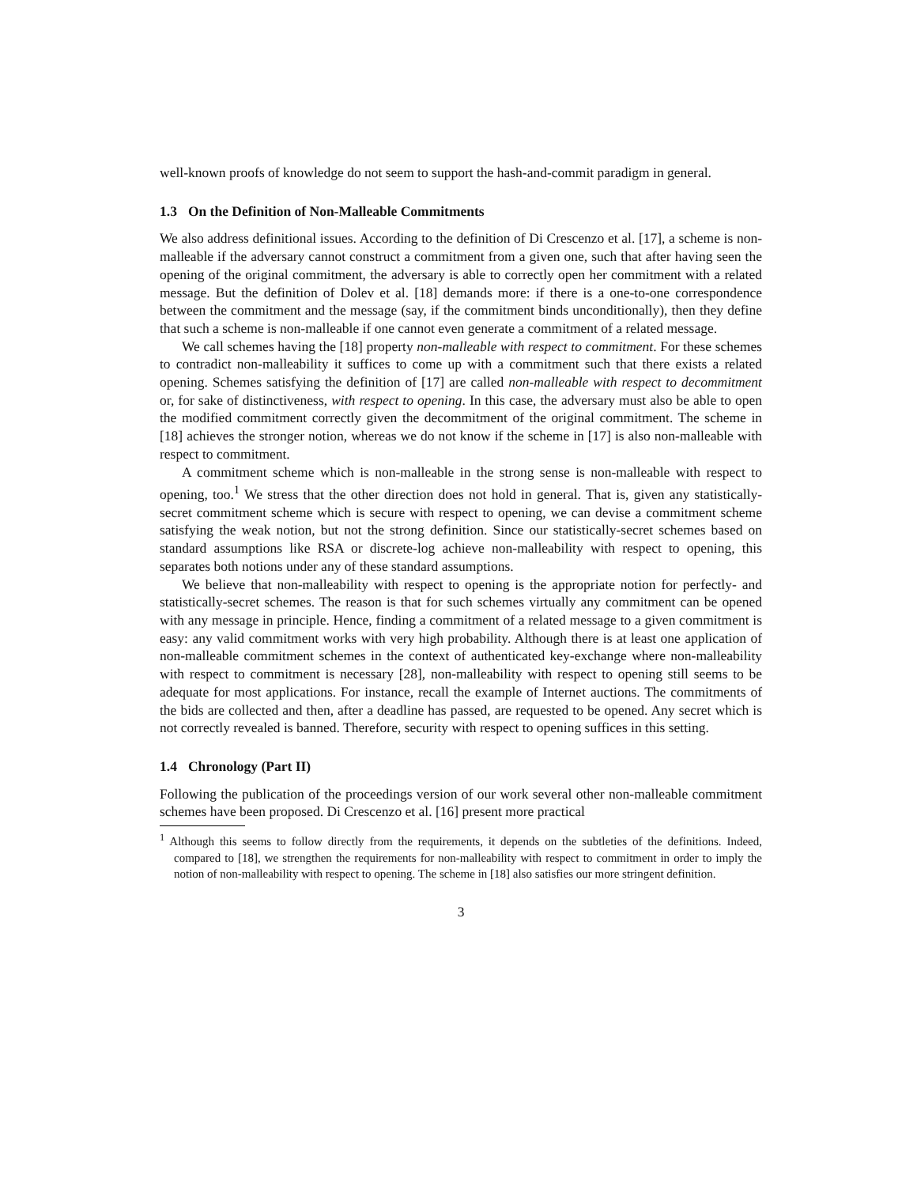well-known proofs of knowledge do not seem to support the hash-and-commit paradigm in general.
1.3 On the Definition of Non-Malleable Commitments
We also address definitional issues. According to the definition of Di Crescenzo et al. [17], a scheme is non-malleable if the adversary cannot construct a commitment from a given one, such that after having seen the opening of the original commitment, the adversary is able to correctly open her commitment with a related message. But the definition of Dolev et al. [18] demands more: if there is a one-to-one correspondence between the commitment and the message (say, if the commitment binds unconditionally), then they define that such a scheme is non-malleable if one cannot even generate a commitment of a related message.
We call schemes having the [18] property non-malleable with respect to commitment. For these schemes to contradict non-malleability it suffices to come up with a commitment such that there exists a related opening. Schemes satisfying the definition of [17] are called non-malleable with respect to decommitment or, for sake of distinctiveness, with respect to opening. In this case, the adversary must also be able to open the modified commitment correctly given the decommitment of the original commitment. The scheme in [18] achieves the stronger notion, whereas we do not know if the scheme in [17] is also non-malleable with respect to commitment.
A commitment scheme which is non-malleable in the strong sense is non-malleable with respect to opening, too.<sup>1</sup> We stress that the other direction does not hold in general. That is, given any statistically-secret commitment scheme which is secure with respect to opening, we can devise a commitment scheme satisfying the weak notion, but not the strong definition. Since our statistically-secret schemes based on standard assumptions like RSA or discrete-log achieve non-malleability with respect to opening, this separates both notions under any of these standard assumptions.
We believe that non-malleability with respect to opening is the appropriate notion for perfectly- and statistically-secret schemes. The reason is that for such schemes virtually any commitment can be opened with any message in principle. Hence, finding a commitment of a related message to a given commitment is easy: any valid commitment works with very high probability. Although there is at least one application of non-malleable commitment schemes in the context of authenticated key-exchange where non-malleability with respect to commitment is necessary [28], non-malleability with respect to opening still seems to be adequate for most applications. For instance, recall the example of Internet auctions. The commitments of the bids are collected and then, after a deadline has passed, are requested to be opened. Any secret which is not correctly revealed is banned. Therefore, security with respect to opening suffices in this setting.
1.4 Chronology (Part II)
Following the publication of the proceedings version of our work several other non-malleable commitment schemes have been proposed. Di Crescenzo et al. [16] present more practical
<sup>1</sup> Although this seems to follow directly from the requirements, it depends on the subtleties of the definitions. Indeed, compared to [18], we strengthen the requirements for non-malleability with respect to commitment in order to imply the notion of non-malleability with respect to opening. The scheme in [18] also satisfies our more stringent definition.
3